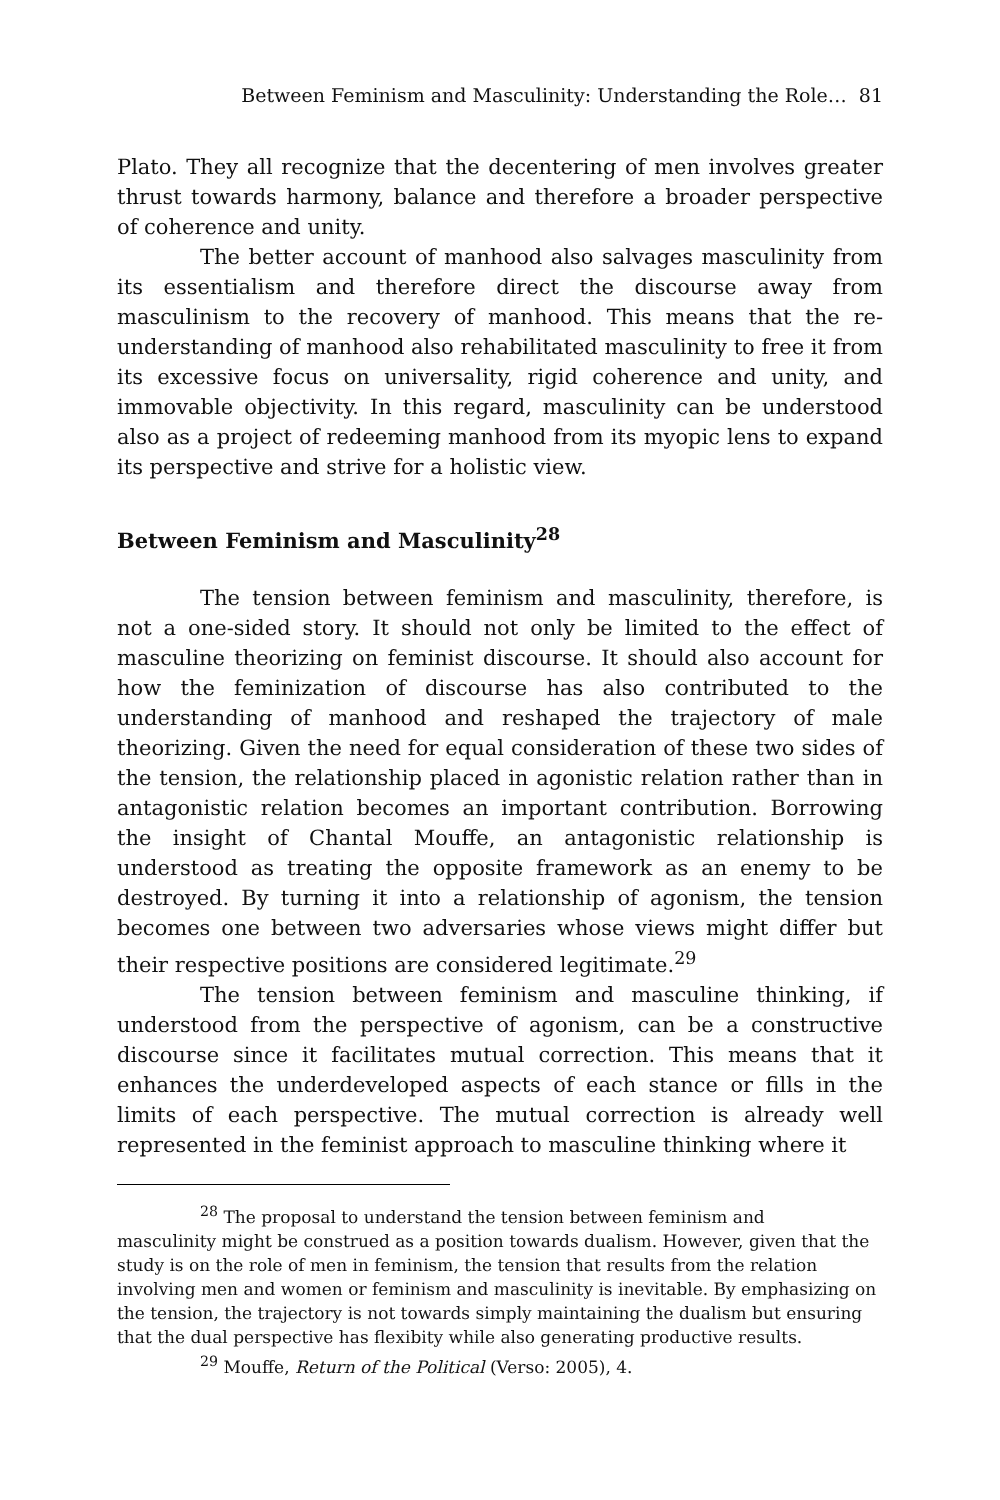Between Feminism and Masculinity: Understanding the Role… 81
Plato. They all recognize that the decentering of men involves greater thrust towards harmony, balance and therefore a broader perspective of coherence and unity.
The better account of manhood also salvages masculinity from its essentialism and therefore direct the discourse away from masculinism to the recovery of manhood. This means that the re-understanding of manhood also rehabilitated masculinity to free it from its excessive focus on universality, rigid coherence and unity, and immovable objectivity. In this regard, masculinity can be understood also as a project of redeeming manhood from its myopic lens to expand its perspective and strive for a holistic view.
Between Feminism and Masculinity<sup>28</sup>
The tension between feminism and masculinity, therefore, is not a one-sided story. It should not only be limited to the effect of masculine theorizing on feminist discourse. It should also account for how the feminization of discourse has also contributed to the understanding of manhood and reshaped the trajectory of male theorizing. Given the need for equal consideration of these two sides of the tension, the relationship placed in agonistic relation rather than in antagonistic relation becomes an important contribution. Borrowing the insight of Chantal Mouffe, an antagonistic relationship is understood as treating the opposite framework as an enemy to be destroyed. By turning it into a relationship of agonism, the tension becomes one between two adversaries whose views might differ but their respective positions are considered legitimate.<sup>29</sup>
The tension between feminism and masculine thinking, if understood from the perspective of agonism, can be a constructive discourse since it facilitates mutual correction. This means that it enhances the underdeveloped aspects of each stance or fills in the limits of each perspective. The mutual correction is already well represented in the feminist approach to masculine thinking where it
<sup>28</sup> The proposal to understand the tension between feminism and
masculinity might be construed as a position towards dualism. However, given that the study is on the role of men in feminism, the tension that results from the relation involving men and women or feminism and masculinity is inevitable. By emphasizing on the tension, the trajectory is not towards simply maintaining the dualism but ensuring that the dual perspective has flexibity while also generating productive results.
<sup>29</sup> Mouffe, Return of the Political (Verso: 2005), 4.